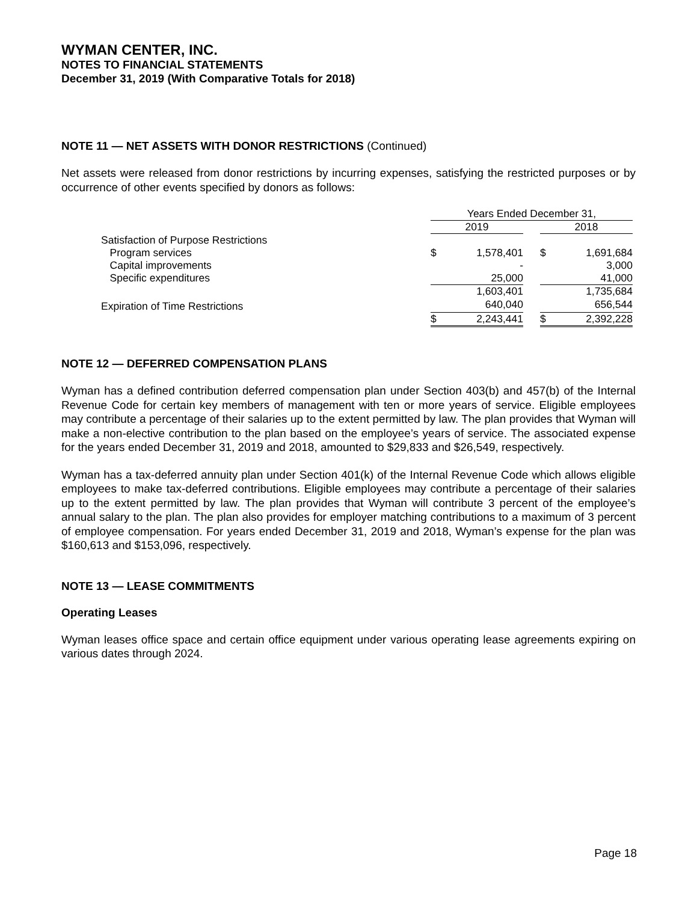WYMAN CENTER, INC.
NOTES TO FINANCIAL STATEMENTS
December 31, 2019 (With Comparative Totals for 2018)
NOTE 11 — NET ASSETS WITH DONOR RESTRICTIONS (Continued)
Net assets were released from donor restrictions by incurring expenses, satisfying the restricted purposes or by occurrence of other events specified by donors as follows:
| | Years Ended December 31, | | | | |
| | 2019 | | | 2018 | |
| Satisfaction of Purpose Restrictions | | | | | |
| Program services | $ | 1,578,401 | | $ | 1,691,684 |
| Capital improvements | | - | | | 3,000 |
| Specific expenditures | | 25,000 | | | 41,000 |
| | | 1,603,401 | | | 1,735,684 |
| Expiration of Time Restrictions | | 640,040 | | | 656,544 |
| | $ | 2,243,441 | | $ | 2,392,228 |
NOTE 12 — DEFERRED COMPENSATION PLANS
Wyman has a defined contribution deferred compensation plan under Section 403(b) and 457(b) of the Internal Revenue Code for certain key members of management with ten or more years of service. Eligible employees may contribute a percentage of their salaries up to the extent permitted by law. The plan provides that Wyman will make a non-elective contribution to the plan based on the employee’s years of service. The associated expense for the years ended December 31, 2019 and 2018, amounted to $29,833 and $26,549, respectively.
Wyman has a tax-deferred annuity plan under Section 401(k) of the Internal Revenue Code which allows eligible employees to make tax-deferred contributions. Eligible employees may contribute a percentage of their salaries up to the extent permitted by law. The plan provides that Wyman will contribute 3 percent of the employee’s annual salary to the plan. The plan also provides for employer matching contributions to a maximum of 3 percent of employee compensation. For years ended December 31, 2019 and 2018, Wyman’s expense for the plan was $160,613 and $153,096, respectively.
NOTE 13 — LEASE COMMITMENTS
Operating Leases
Wyman leases office space and certain office equipment under various operating lease agreements expiring on various dates through 2024.
Page 18